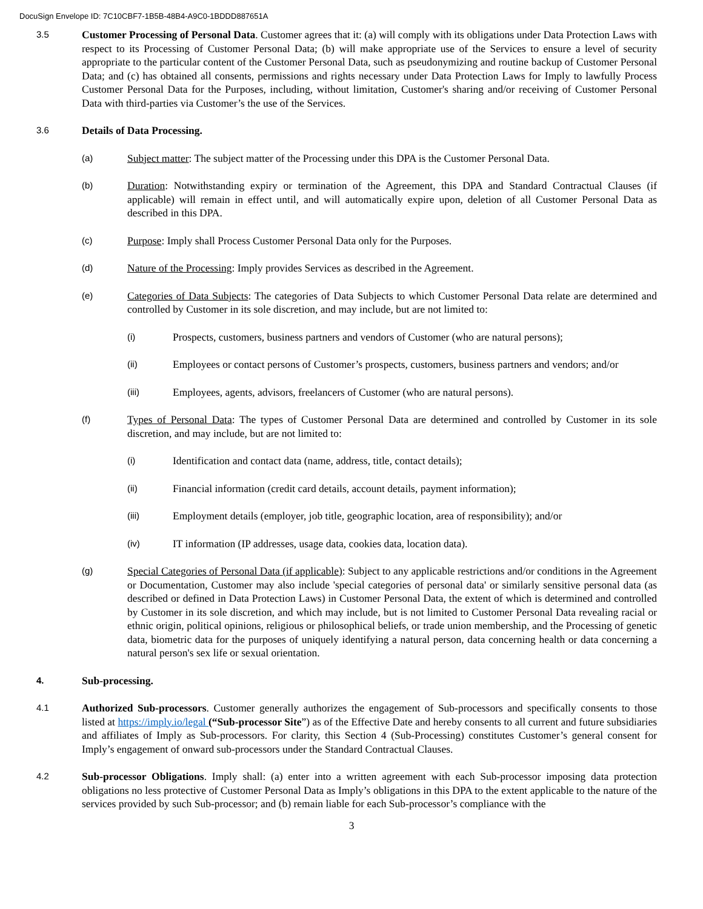DocuSign Envelope ID: 7C10CBF7-1B5B-48B4-A9C0-1BDDD887651A
3.5
Customer Processing of Personal Data. Customer agrees that it: (a) will comply with its obligations under Data Protection Laws with respect to its Processing of Customer Personal Data; (b) will make appropriate use of the Services to ensure a level of security appropriate to the particular content of the Customer Personal Data, such as pseudonymizing and routine backup of Customer Personal Data; and (c) has obtained all consents, permissions and rights necessary under Data Protection Laws for Imply to lawfully Process Customer Personal Data for the Purposes, including, without limitation, Customer's sharing and/or receiving of Customer Personal Data with third-parties via Customer’s the use of the Services.
3.6
Details of Data Processing.
(a)
Subject matter: The subject matter of the Processing under this DPA is the Customer Personal Data.
(b)
Duration: Notwithstanding expiry or termination of the Agreement, this DPA and Standard Contractual Clauses (if applicable) will remain in effect until, and will automatically expire upon, deletion of all Customer Personal Data as described in this DPA.
(c)
Purpose: Imply shall Process Customer Personal Data only for the Purposes.
(d)
Nature of the Processing: Imply provides Services as described in the Agreement.
(e)
Categories of Data Subjects: The categories of Data Subjects to which Customer Personal Data relate are determined and controlled by Customer in its sole discretion, and may include, but are not limited to:
(i)
Prospects, customers, business partners and vendors of Customer (who are natural persons);
(ii)
Employees or contact persons of Customer’s prospects, customers, business partners and vendors; and/or
(iii)
Employees, agents, advisors, freelancers of Customer (who are natural persons).
(f)
Types of Personal Data: The types of Customer Personal Data are determined and controlled by Customer in its sole discretion, and may include, but are not limited to:
(i)
Identification and contact data (name, address, title, contact details);
(ii)
Financial information (credit card details, account details, payment information);
(iii)
Employment details (employer, job title, geographic location, area of responsibility); and/or
(iv)
IT information (IP addresses, usage data, cookies data, location data).
(g)
Special Categories of Personal Data (if applicable): Subject to any applicable restrictions and/or conditions in the Agreement or Documentation, Customer may also include 'special categories of personal data' or similarly sensitive personal data (as described or defined in Data Protection Laws) in Customer Personal Data, the extent of which is determined and controlled by Customer in its sole discretion, and which may include, but is not limited to Customer Personal Data revealing racial or ethnic origin, political opinions, religious or philosophical beliefs, or trade union membership, and the Processing of genetic data, biometric data for the purposes of uniquely identifying a natural person, data concerning health or data concerning a natural person's sex life or sexual orientation.
4.
Sub-processing.
4.1
Authorized Sub-processors. Customer generally authorizes the engagement of Sub-processors and specifically consents to those listed at https://imply.io/legal (“Sub-processor Site”) as of the Effective Date and hereby consents to all current and future subsidiaries and affiliates of Imply as Sub-processors. For clarity, this Section 4 (Sub-Processing) constitutes Customer’s general consent for Imply’s engagement of onward sub-processors under the Standard Contractual Clauses.
4.2
Sub-processor Obligations. Imply shall: (a) enter into a written agreement with each Sub-processor imposing data protection obligations no less protective of Customer Personal Data as Imply’s obligations in this DPA to the extent applicable to the nature of the services provided by such Sub-processor; and (b) remain liable for each Sub-processor’s compliance with the
3